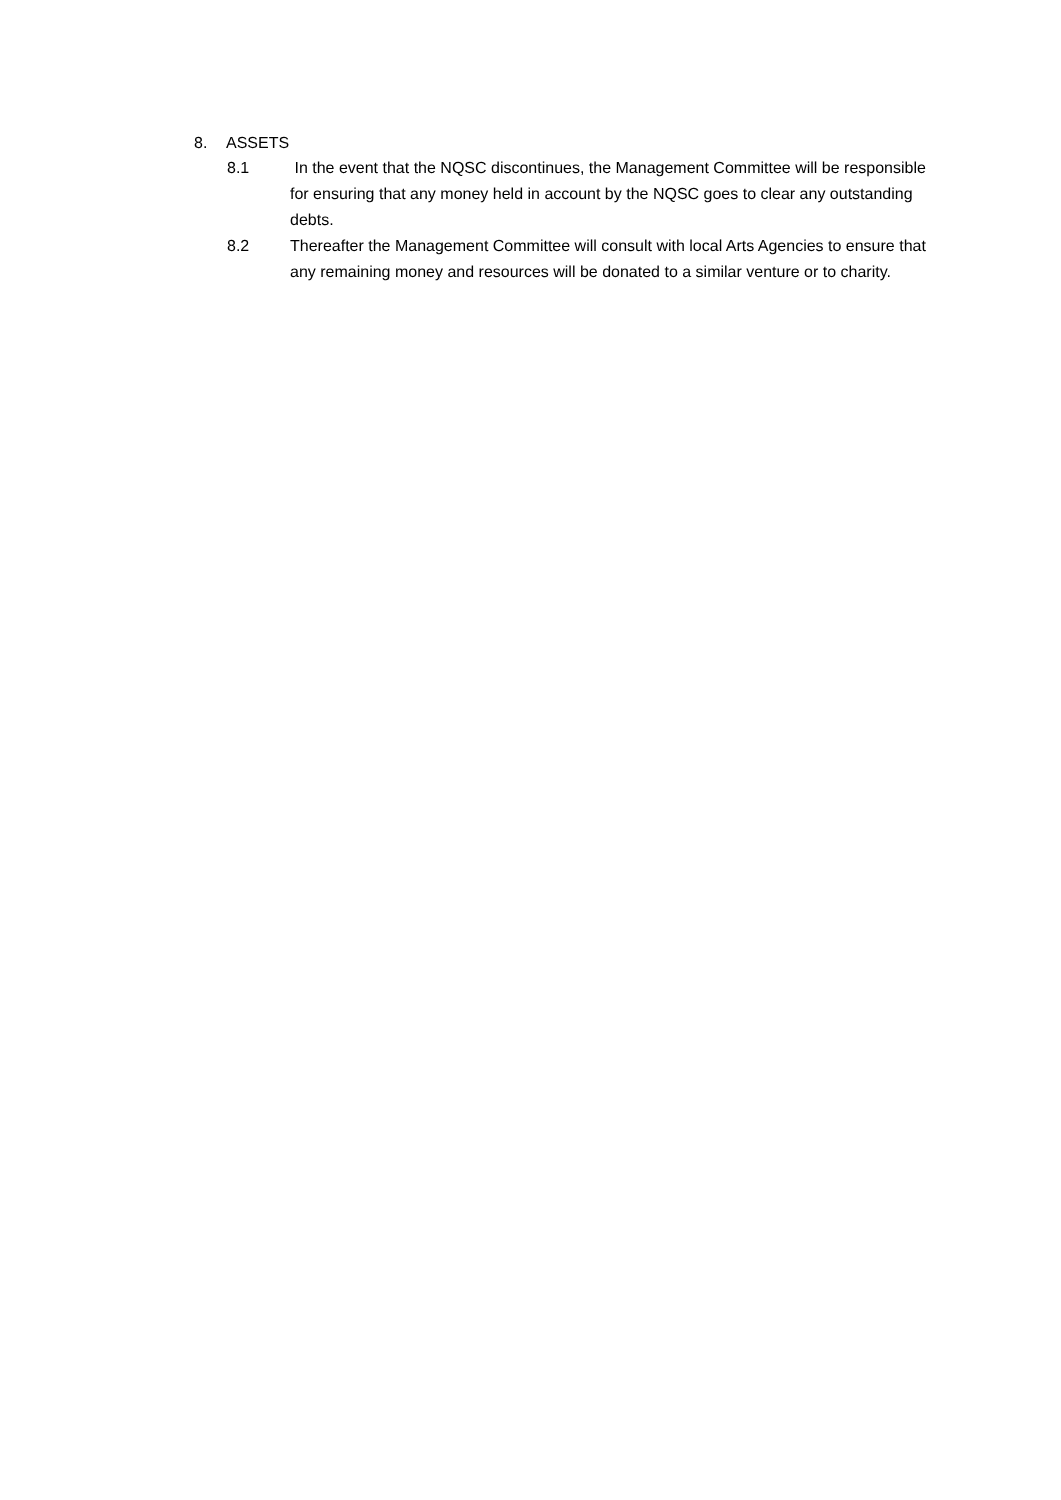8. ASSETS
8.1 In the event that the NQSC discontinues, the Management Committee will be responsible for ensuring that any money held in account by the NQSC goes to clear any outstanding debts.
8.2 Thereafter the Management Committee will consult with local Arts Agencies to ensure that any remaining money and resources will be donated to a similar venture or to charity.